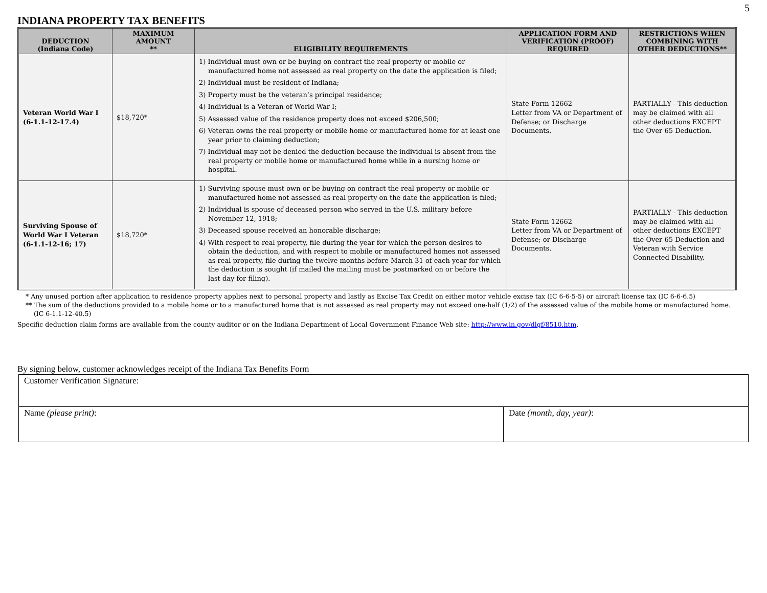5
INDIANA PROPERTY TAX BENEFITS
| DEDUCTION (Indiana Code) | MAXIMUM AMOUNT ** | ELIGIBILITY REQUIREMENTS | APPLICATION FORM AND VERIFICATION (PROOF) REQUIRED | RESTRICTIONS WHEN COMBINING WITH OTHER DEDUCTIONS** |
| --- | --- | --- | --- | --- |
| Veteran World War I (6-1.1-12-17.4) | $18,720* | 1) Individual must own or be buying on contract the real property or mobile or manufactured home not assessed as real property on the date the application is filed; 2) Individual must be resident of Indiana; 3) Property must be the veteran’s principal residence; 4) Individual is a Veteran of World War I; 5) Assessed value of the residence property does not exceed $206,500; 6) Veteran owns the real property or mobile home or manufactured home for at least one year prior to claiming deduction; 7) Individual may not be denied the deduction because the individual is absent from the real property or mobile home or manufactured home while in a nursing home or hospital. | State Form 12662 Letter from VA or Department of Defense; or Discharge Documents. | PARTIALLY - This deduction may be claimed with all other deductions EXCEPT the Over 65 Deduction. |
| Surviving Spouse of World War I Veteran (6-1.1-12-16; 17) | $18,720* | 1) Surviving spouse must own or be buying on contract the real property or mobile or manufactured home not assessed as real property on the date the application is filed; 2) Individual is spouse of deceased person who served in the U.S. military before November 12, 1918; 3) Deceased spouse received an honorable discharge; 4) With respect to real property, file during the year for which the person desires to obtain the deduction, and with respect to mobile or manufactured homes not assessed as real property, file during the twelve months before March 31 of each year for which the deduction is sought (if mailed the mailing must be postmarked on or before the last day for filing). | State Form 12662 Letter from VA or Department of Defense; or Discharge Documents. | PARTIALLY - This deduction may be claimed with all other deductions EXCEPT the Over 65 Deduction and Veteran with Service Connected Disability. |
* Any unused portion after application to residence property applies next to personal property and lastly as Excise Tax Credit on either motor vehicle excise tax (IC 6-6-5-5) or aircraft license tax (IC 6-6-6.5)
** The sum of the deductions provided to a mobile home or to a manufactured home that is not assessed as real property may not exceed one-half (1/2) of the assessed value of the mobile home or manufactured home.
(IC 6-1.1-12-40.5)
Specific deduction claim forms are available from the county auditor or on the Indiana Department of Local Government Finance Web site: http://www.in.gov/dlgf/8510.htm.
By signing below, customer acknowledges receipt of the Indiana Tax Benefits Form
| Customer Verification Signature: | |
| Name (please print) : | Date (month, day, year) : |